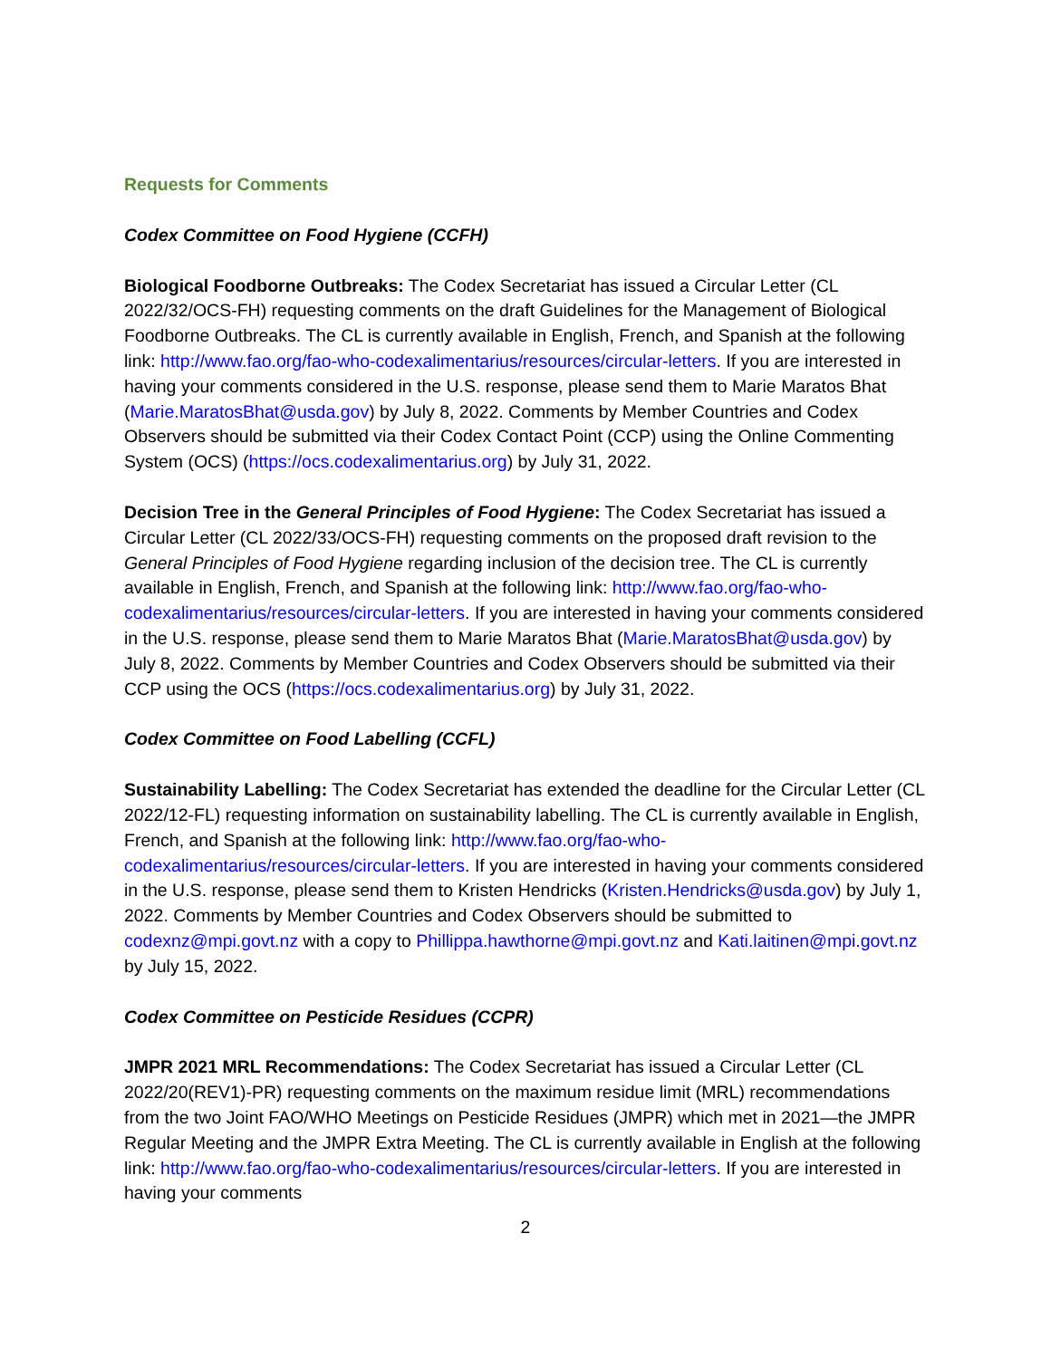Requests for Comments
Codex Committee on Food Hygiene (CCFH)
Biological Foodborne Outbreaks: The Codex Secretariat has issued a Circular Letter (CL 2022/32/OCS-FH) requesting comments on the draft Guidelines for the Management of Biological Foodborne Outbreaks. The CL is currently available in English, French, and Spanish at the following link: http://www.fao.org/fao-who-codexalimentarius/resources/circular-letters. If you are interested in having your comments considered in the U.S. response, please send them to Marie Maratos Bhat (Marie.MaratosBhat@usda.gov) by July 8, 2022. Comments by Member Countries and Codex Observers should be submitted via their Codex Contact Point (CCP) using the Online Commenting System (OCS) (https://ocs.codexalimentarius.org) by July 31, 2022.
Decision Tree in the General Principles of Food Hygiene: The Codex Secretariat has issued a Circular Letter (CL 2022/33/OCS-FH) requesting comments on the proposed draft revision to the General Principles of Food Hygiene regarding inclusion of the decision tree. The CL is currently available in English, French, and Spanish at the following link: http://www.fao.org/fao-who-codexalimentarius/resources/circular-letters. If you are interested in having your comments considered in the U.S. response, please send them to Marie Maratos Bhat (Marie.MaratosBhat@usda.gov) by July 8, 2022. Comments by Member Countries and Codex Observers should be submitted via their CCP using the OCS (https://ocs.codexalimentarius.org) by July 31, 2022.
Codex Committee on Food Labelling (CCFL)
Sustainability Labelling: The Codex Secretariat has extended the deadline for the Circular Letter (CL 2022/12-FL) requesting information on sustainability labelling. The CL is currently available in English, French, and Spanish at the following link: http://www.fao.org/fao-who-codexalimentarius/resources/circular-letters. If you are interested in having your comments considered in the U.S. response, please send them to Kristen Hendricks (Kristen.Hendricks@usda.gov) by July 1, 2022. Comments by Member Countries and Codex Observers should be submitted to codexnz@mpi.govt.nz with a copy to Phillippa.hawthorne@mpi.govt.nz and Kati.laitinen@mpi.govt.nz by July 15, 2022.
Codex Committee on Pesticide Residues (CCPR)
JMPR 2021 MRL Recommendations: The Codex Secretariat has issued a Circular Letter (CL 2022/20(REV1)-PR) requesting comments on the maximum residue limit (MRL) recommendations from the two Joint FAO/WHO Meetings on Pesticide Residues (JMPR) which met in 2021—the JMPR Regular Meeting and the JMPR Extra Meeting. The CL is currently available in English at the following link: http://www.fao.org/fao-who-codexalimentarius/resources/circular-letters. If you are interested in having your comments
2